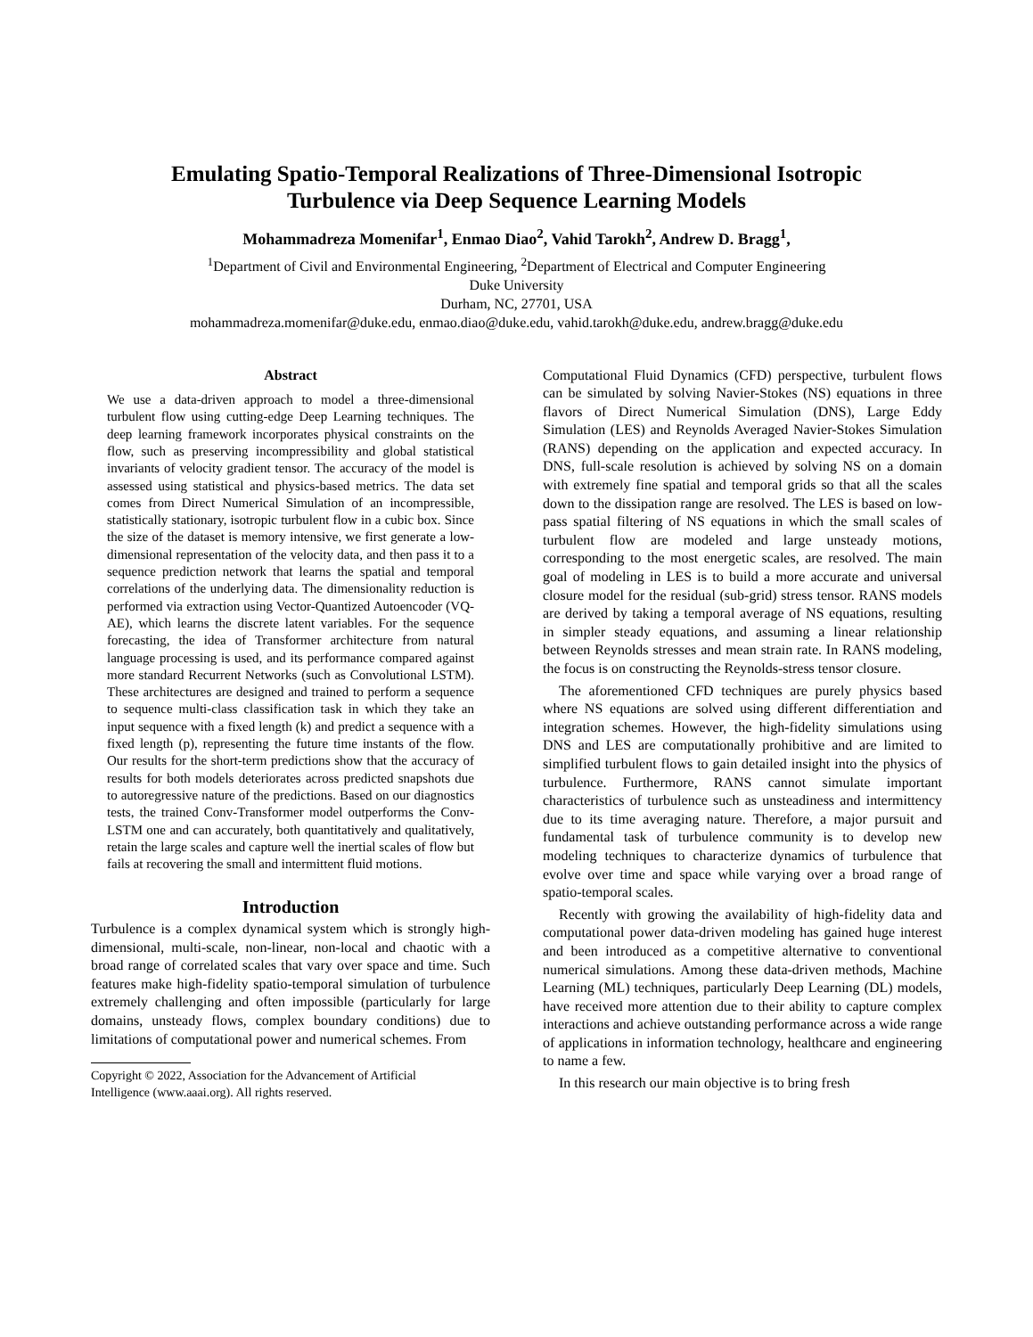Emulating Spatio-Temporal Realizations of Three-Dimensional Isotropic
Turbulence via Deep Sequence Learning Models
Mohammadreza Momenifar<sup>1</sup>, Enmao Diao<sup>2</sup>, Vahid Tarokh<sup>2</sup>, Andrew D. Bragg<sup>1</sup>,
<sup>1</sup> Department of Civil and Environmental Engineering, <sup>2</sup>Department of Electrical and Computer Engineering
Duke University
Durham, NC, 27701, USA
mohammadreza.momenifar@duke.edu, enmao.diao@duke.edu, vahid.tarokh@duke.edu, andrew.bragg@duke.edu
Abstract
We use a data-driven approach to model a three-dimensional turbulent flow using cutting-edge Deep Learning techniques. The deep learning framework incorporates physical constraints on the flow, such as preserving incompressibility and global statistical invariants of velocity gradient tensor. The accuracy of the model is assessed using statistical and physics-based metrics. The data set comes from Direct Numerical Simulation of an incompressible, statistically stationary, isotropic turbulent flow in a cubic box. Since the size of the dataset is memory intensive, we first generate a low-dimensional representation of the velocity data, and then pass it to a sequence prediction network that learns the spatial and temporal correlations of the underlying data. The dimensionality reduction is performed via extraction using Vector-Quantized Autoencoder (VQ-AE), which learns the discrete latent variables. For the sequence forecasting, the idea of Transformer architecture from natural language processing is used, and its performance compared against more standard Recurrent Networks (such as Convolutional LSTM). These architectures are designed and trained to perform a sequence to sequence multi-class classification task in which they take an input sequence with a fixed length (k) and predict a sequence with a fixed length (p), representing the future time instants of the flow. Our results for the short-term predictions show that the accuracy of results for both models deteriorates across predicted snapshots due to autoregressive nature of the predictions. Based on our diagnostics tests, the trained Conv-Transformer model outperforms the Conv-LSTM one and can accurately, both quantitatively and qualitatively, retain the large scales and capture well the inertial scales of flow but fails at recovering the small and intermittent fluid motions.
Introduction
Turbulence is a complex dynamical system which is strongly high-dimensional, multi-scale, non-linear, non-local and chaotic with a broad range of correlated scales that vary over space and time. Such features make high-fidelity spatio-temporal simulation of turbulence extremely challenging and often impossible (particularly for large domains, unsteady flows, complex boundary conditions) due to limitations of computational power and numerical schemes. From
Copyright © 2022, Association for the Advancement of Artificial
Intelligence (www.aaai.org). All rights reserved.
Computational Fluid Dynamics (CFD) perspective, turbulent flows can be simulated by solving Navier-Stokes (NS) equations in three flavors of Direct Numerical Simulation (DNS), Large Eddy Simulation (LES) and Reynolds Averaged Navier-Stokes Simulation (RANS) depending on the application and expected accuracy. In DNS, full-scale resolution is achieved by solving NS on a domain with extremely fine spatial and temporal grids so that all the scales down to the dissipation range are resolved. The LES is based on low-pass spatial filtering of NS equations in which the small scales of turbulent flow are modeled and large unsteady motions, corresponding to the most energetic scales, are resolved. The main goal of modeling in LES is to build a more accurate and universal closure model for the residual (sub-grid) stress tensor. RANS models are derived by taking a temporal average of NS equations, resulting in simpler steady equations, and assuming a linear relationship between Reynolds stresses and mean strain rate. In RANS modeling, the focus is on constructing the Reynolds-stress tensor closure.
The aforementioned CFD techniques are purely physics based where NS equations are solved using different differentiation and integration schemes. However, the high-fidelity simulations using DNS and LES are computationally prohibitive and are limited to simplified turbulent flows to gain detailed insight into the physics of turbulence. Furthermore, RANS cannot simulate important characteristics of turbulence such as unsteadiness and intermittency due to its time averaging nature. Therefore, a major pursuit and fundamental task of turbulence community is to develop new modeling techniques to characterize dynamics of turbulence that evolve over time and space while varying over a broad range of spatio-temporal scales.
Recently with growing the availability of high-fidelity data and computational power data-driven modeling has gained huge interest and been introduced as a competitive alternative to conventional numerical simulations. Among these data-driven methods, Machine Learning (ML) techniques, particularly Deep Learning (DL) models, have received more attention due to their ability to capture complex interactions and achieve outstanding performance across a wide range of applications in information technology, healthcare and engineering to name a few.
In this research our main objective is to bring fresh